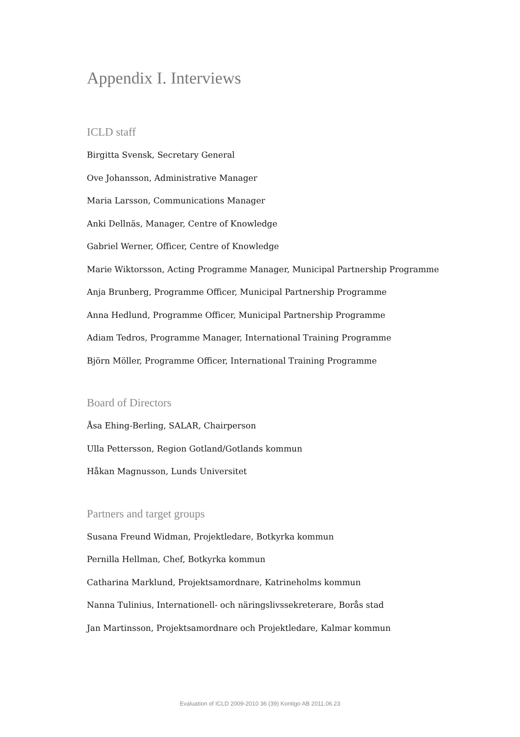Appendix I. Interviews
ICLD staff
Birgitta Svensk, Secretary General
Ove Johansson, Administrative Manager
Maria Larsson, Communications Manager
Anki Dellnäs, Manager, Centre of Knowledge
Gabriel Werner, Officer, Centre of Knowledge
Marie Wiktorsson, Acting Programme Manager, Municipal Partnership Programme
Anja Brunberg, Programme Officer, Municipal Partnership Programme
Anna Hedlund, Programme Officer, Municipal Partnership Programme
Adiam Tedros, Programme Manager, International Training Programme
Björn Möller, Programme Officer, International Training Programme
Board of Directors
Åsa Ehing-Berling, SALAR, Chairperson
Ulla Pettersson, Region Gotland/Gotlands kommun
Håkan Magnusson, Lunds Universitet
Partners and target groups
Susana Freund Widman, Projektledare, Botkyrka kommun
Pernilla Hellman, Chef, Botkyrka kommun
Catharina Marklund, Projektsamordnare, Katrineholms kommun
Nanna Tulinius, Internationell- och näringslivssekreterare, Borås stad
Jan Martinsson, Projektsamordnare och Projektledare, Kalmar kommun
Evaluation of ICLD 2009-2010 36 (39) Kontigo AB 2011.06.23